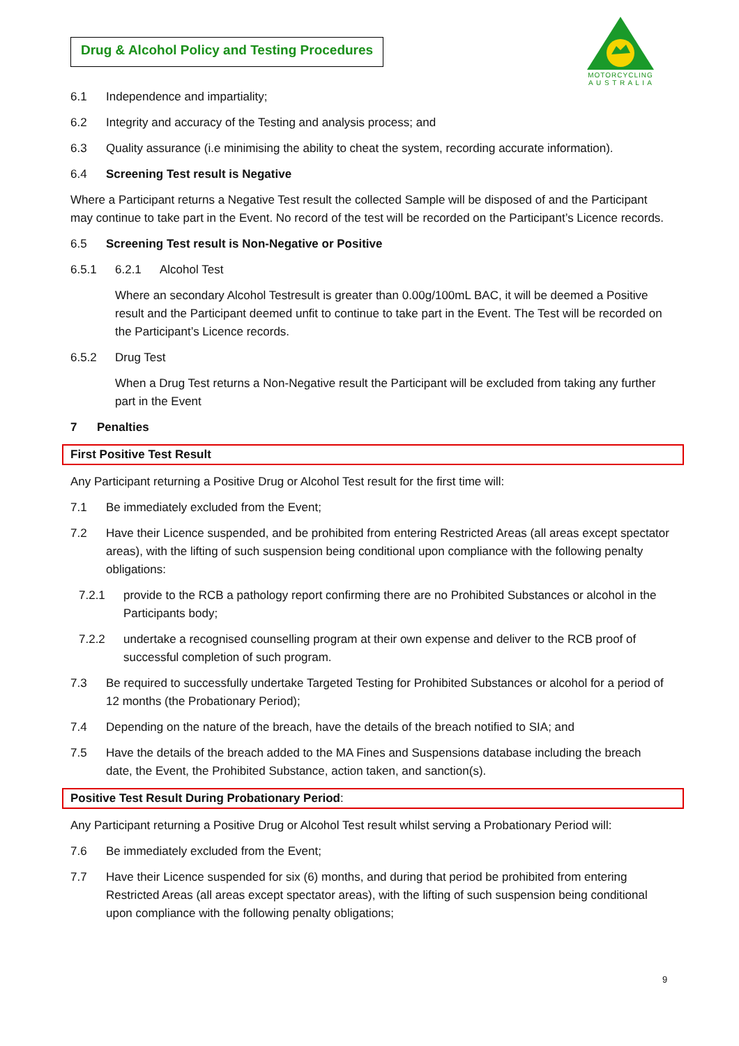MOTORCYCLING
A U S T R A L I A
Drug & Alcohol Policy and Testing Procedures
6.1 Independence and impartiality;
6.2 Integrity and accuracy of the Testing and analysis process; and
6.3 Quality assurance (i.e minimising the ability to cheat the system, recording accurate information).
6.4 Screening Test result is Negative
Where a Participant returns a Negative Test result the collected Sample will be disposed of and the Participant may continue to take part in the Event. No record of the test will be recorded on the Participant’s Licence records.
6.5 Screening Test result is Non-Negative or Positive
6.5.1 6.2.1 Alcohol Test
Where an secondary Alcohol Testresult is greater than 0.00g/100mL BAC, it will be deemed a Positive result and the Participant deemed unfit to continue to take part in the Event. The Test will be recorded on the Participant’s Licence records.
6.5.2 Drug Test
When a Drug Test returns a Non-Negative result the Participant will be excluded from taking any further part in the Event
7 Penalties
First Positive Test Result
Any Participant returning a Positive Drug or Alcohol Test result for the first time will:
7.1 Be immediately excluded from the Event;
7.2 Have their Licence suspended, and be prohibited from entering Restricted Areas (all areas except spectator areas), with the lifting of such suspension being conditional upon compliance with the following penalty obligations:
7.2.1 provide to the RCB a pathology report confirming there are no Prohibited Substances or alcohol in the Participants body;
7.2.2 undertake a recognised counselling program at their own expense and deliver to the RCB proof of successful completion of such program.
7.3 Be required to successfully undertake Targeted Testing for Prohibited Substances or alcohol for a period of 12 months (the Probationary Period);
7.4 Depending on the nature of the breach, have the details of the breach notified to SIA; and
7.5 Have the details of the breach added to the MA Fines and Suspensions database including the breach date, the Event, the Prohibited Substance, action taken, and sanction(s).
Positive Test Result During Probationary Period:
Any Participant returning a Positive Drug or Alcohol Test result whilst serving a Probationary Period will:
7.6 Be immediately excluded from the Event;
7.7 Have their Licence suspended for six (6) months, and during that period be prohibited from entering Restricted Areas (all areas except spectator areas), with the lifting of such suspension being conditional upon compliance with the following penalty obligations;
9